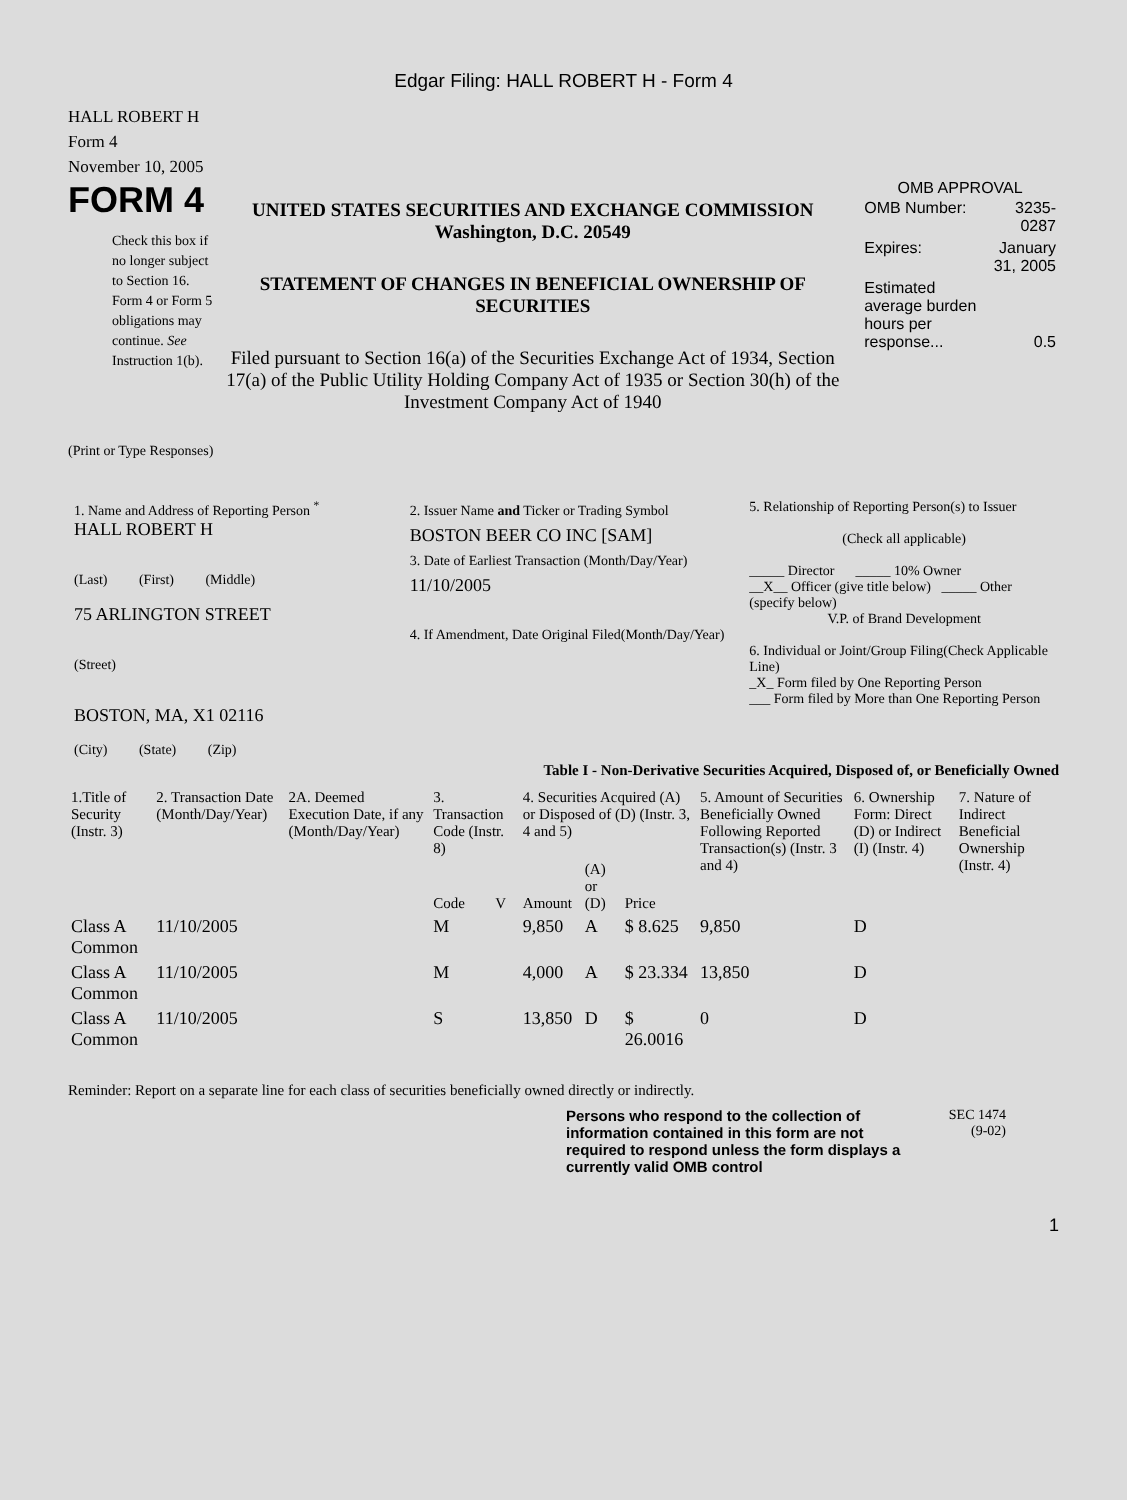Edgar Filing: HALL ROBERT H - Form 4
HALL ROBERT H
Form 4
November 10, 2005
FORM 4
Check this box if no longer subject to Section 16. Form 4 or Form 5 obligations may continue. See Instruction 1(b).
UNITED STATES SECURITIES AND EXCHANGE COMMISSION
Washington, D.C. 20549
STATEMENT OF CHANGES IN BENEFICIAL OWNERSHIP OF SECURITIES
Filed pursuant to Section 16(a) of the Securities Exchange Act of 1934, Section 17(a) of the Public Utility Holding Company Act of 1935 or Section 30(h) of the Investment Company Act of 1940
OMB APPROVAL
| OMB Number: | 3235-0287 |
| Expires: | January 31, 2005 |
| Estimated average burden hours per response... | 0.5 |
(Print or Type Responses)
1. Name and Address of Reporting Person <sup>*</sup>
HALL ROBERT H
(Last) (First) (Middle)
75 ARLINGTON STREET
(Street)
BOSTON, MA, X1 02116
(City) (State) (Zip)
2. Issuer Name and Ticker or Trading Symbol
BOSTON BEER CO INC [SAM]
3. Date of Earliest Transaction (Month/Day/Year)
11/10/2005
4. If Amendment, Date Original Filed(Month/Day/Year)
5. Relationship of Reporting Person(s) to Issuer
(Check all applicable)
_____ Director _____ 10% Owner
__X__ Officer (give title below) _____ Other (specify below)
V.P. of Brand Development
6. Individual or Joint/Group Filing(Check Applicable Line)
_X_ Form filed by One Reporting Person
___ Form filed by More than One Reporting Person
Table I - Non-Derivative Securities Acquired, Disposed of, or Beneficially Owned
| 1.Title of Security (Instr. 3) | 2. Transaction Date (Month/Day/Year) | 2A. Deemed Execution Date, if any (Month/Day/Year) | 3. Transaction Code (Instr. 8) | | 4. Securities Acquired (A) or Disposed of (D) (Instr. 3, 4 and 5) | | | 5. Amount of Securities Beneficially Owned Following Reported Transaction(s) (Instr. 3 and 4) | 6. Ownership Form: Direct (D) or Indirect (I) (Instr. 4) | 7. Nature of Indirect Beneficial Ownership (Instr. 4) |
| --- | --- | --- | --- | --- | --- | --- | --- | --- | --- | --- |
| | | | Code | V | Amount | (A) or (D) | Price | | | |
| Class A Common | 11/10/2005 | | M | | 9,850 | A | $ 8.625 | 9,850 | D | |
| Class A Common | 11/10/2005 | | M | | 4,000 | A | $ 23.334 | 13,850 | D | |
| Class A Common | 11/10/2005 | | S | | 13,850 | D | $ 26.0016 | 0 | D | |
Reminder: Report on a separate line for each class of securities beneficially owned directly or indirectly.
Persons who respond to the collection of information contained in this form are not required to respond unless the form displays a currently valid OMB control
SEC 1474
(9-02)
1